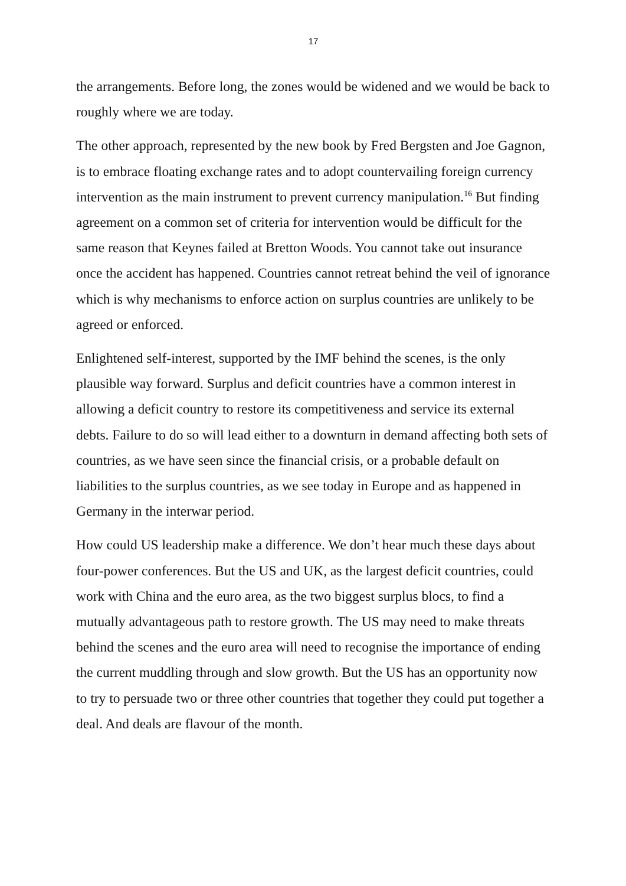17
the arrangements. Before long, the zones would be widened and we would be back to roughly where we are today.
The other approach, represented by the new book by Fred Bergsten and Joe Gagnon, is to embrace floating exchange rates and to adopt countervailing foreign currency intervention as the main instrument to prevent currency manipulation.<sup>16</sup> But finding agreement on a common set of criteria for intervention would be difficult for the same reason that Keynes failed at Bretton Woods. You cannot take out insurance once the accident has happened. Countries cannot retreat behind the veil of ignorance which is why mechanisms to enforce action on surplus countries are unlikely to be agreed or enforced.
Enlightened self-interest, supported by the IMF behind the scenes, is the only plausible way forward. Surplus and deficit countries have a common interest in allowing a deficit country to restore its competitiveness and service its external debts. Failure to do so will lead either to a downturn in demand affecting both sets of countries, as we have seen since the financial crisis, or a probable default on liabilities to the surplus countries, as we see today in Europe and as happened in Germany in the interwar period.
How could US leadership make a difference. We don’t hear much these days about four-power conferences. But the US and UK, as the largest deficit countries, could work with China and the euro area, as the two biggest surplus blocs, to find a mutually advantageous path to restore growth. The US may need to make threats behind the scenes and the euro area will need to recognise the importance of ending the current muddling through and slow growth. But the US has an opportunity now to try to persuade two or three other countries that together they could put together a deal. And deals are flavour of the month.